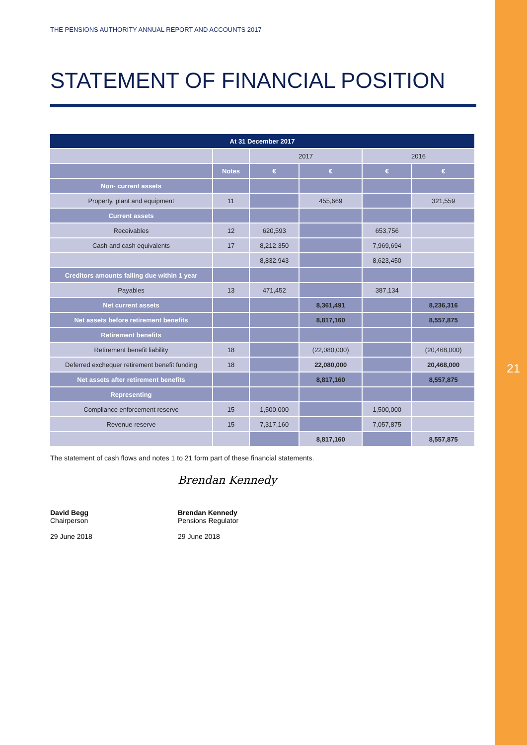21
THE PENSIONS AUTHORITY ANNUAL REPORT AND ACCOUNTS 2017
STATEMENT OF FINANCIAL POSITION
| At 31 December 2017 | | | | | |
| --- | --- | --- | --- | --- | --- |
| | | 2017 | | 2016 | |
| | Notes | € | € | € | € |
| Non- current assets | | | | | |
| Property, plant and equipment | 11 | | 455,669 | | 321,559 |
| Current assets | | | | | |
| Receivables | 12 | 620,593 | | 653,756 | |
| Cash and cash equivalents | 17 | 8,212,350 | | 7,969,694 | |
| | | 8,832,943 | | 8,623,450 | |
| Creditors amounts falling due within 1 year | | | | | |
| Payables | 13 | 471,452 | | 387,134 | |
| Net current assets | | | 8,361,491 | | 8,236,316 |
| Net assets before retirement benefits | | | 8,817,160 | | 8,557,875 |
| Retirement benefits | | | | | |
| Retirement benefit liability | 18 | | (22,080,000) | | (20,468,000) |
| Deferred exchequer retirement benefit funding | 18 | | 22,080,000 | | 20,468,000 |
| Net assets after retirement benefits | | | 8,817,160 | | 8,557,875 |
| Representing | | | | | |
| Compliance enforcement reserve | 15 | 1,500,000 | | 1,500,000 | |
| Revenue reserve | 15 | 7,317,160 | | 7,057,875 | |
| | | | 8,817,160 | | 8,557,875 |
The statement of cash flows and notes 1 to 21 form part of these financial statements.
David Begg
Chairperson
29 June 2018
Brendan Kennedy
Brendan Kennedy
Pensions Regulator
29 June 2018